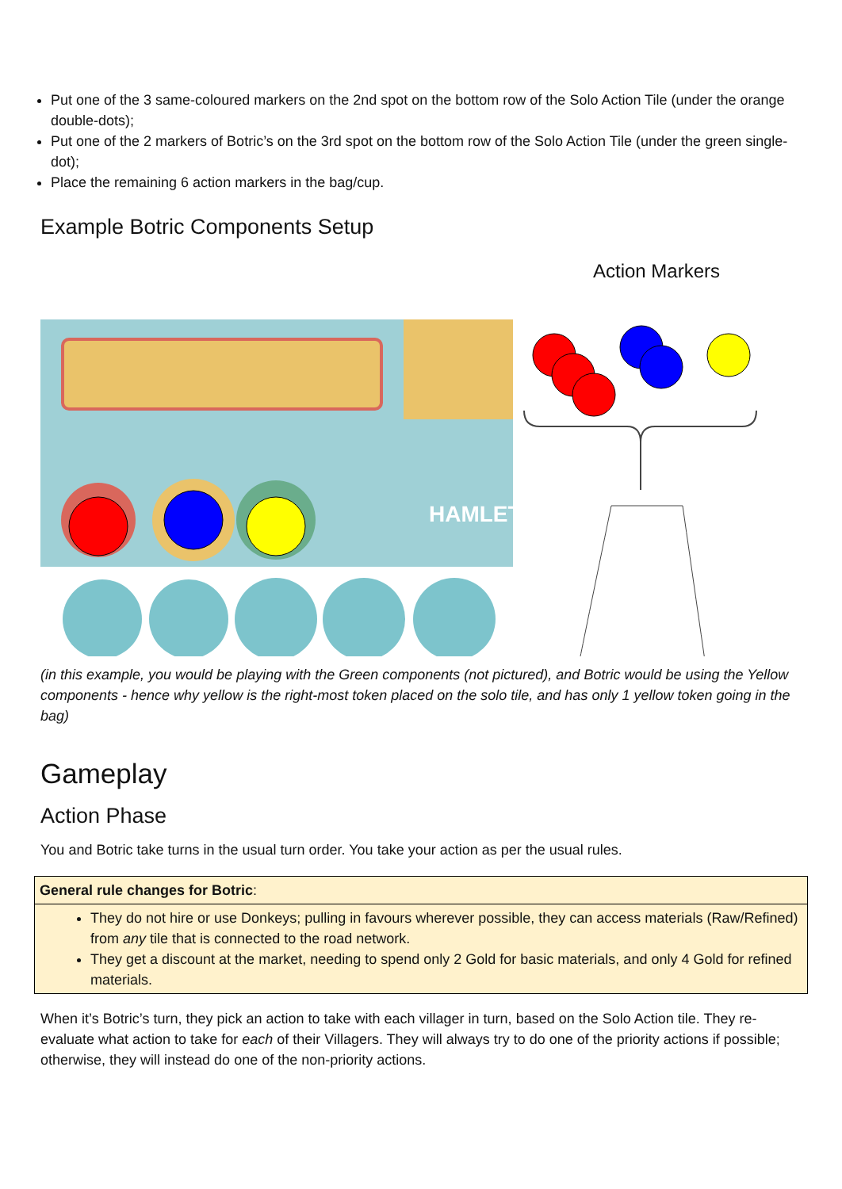Put one of the 3 same-coloured markers on the 2nd spot on the bottom row of the Solo Action Tile (under the orange double-dots);
Put one of the 2 markers of Botric’s on the 3rd spot on the bottom row of the Solo Action Tile (under the green single-dot);
Place the remaining 6 action markers in the bag/cup.
Example Botric Components Setup
HAMLET
Action Markers
(in this example, you would be playing with the Green components (not pictured), and Botric would be using the Yellow components - hence why yellow is the right-most token placed on the solo tile, and has only 1 yellow token going in the bag)
Gameplay
Action Phase
You and Botric take turns in the usual turn order. You take your action as per the usual rules.
| General rule changes for Botric : |
| They do not hire or use Donkeys; pulling in favours wherever possible, they can access materials (Raw/Refined) from any tile that is connected to the road network. They get a discount at the market, needing to spend only 2 Gold for basic materials, and only 4 Gold for refined materials. |
When it’s Botric’s turn, they pick an action to take with each villager in turn, based on the Solo Action tile. They re-evaluate what action to take for each of their Villagers. They will always try to do one of the priority actions if possible; otherwise, they will instead do one of the non-priority actions.